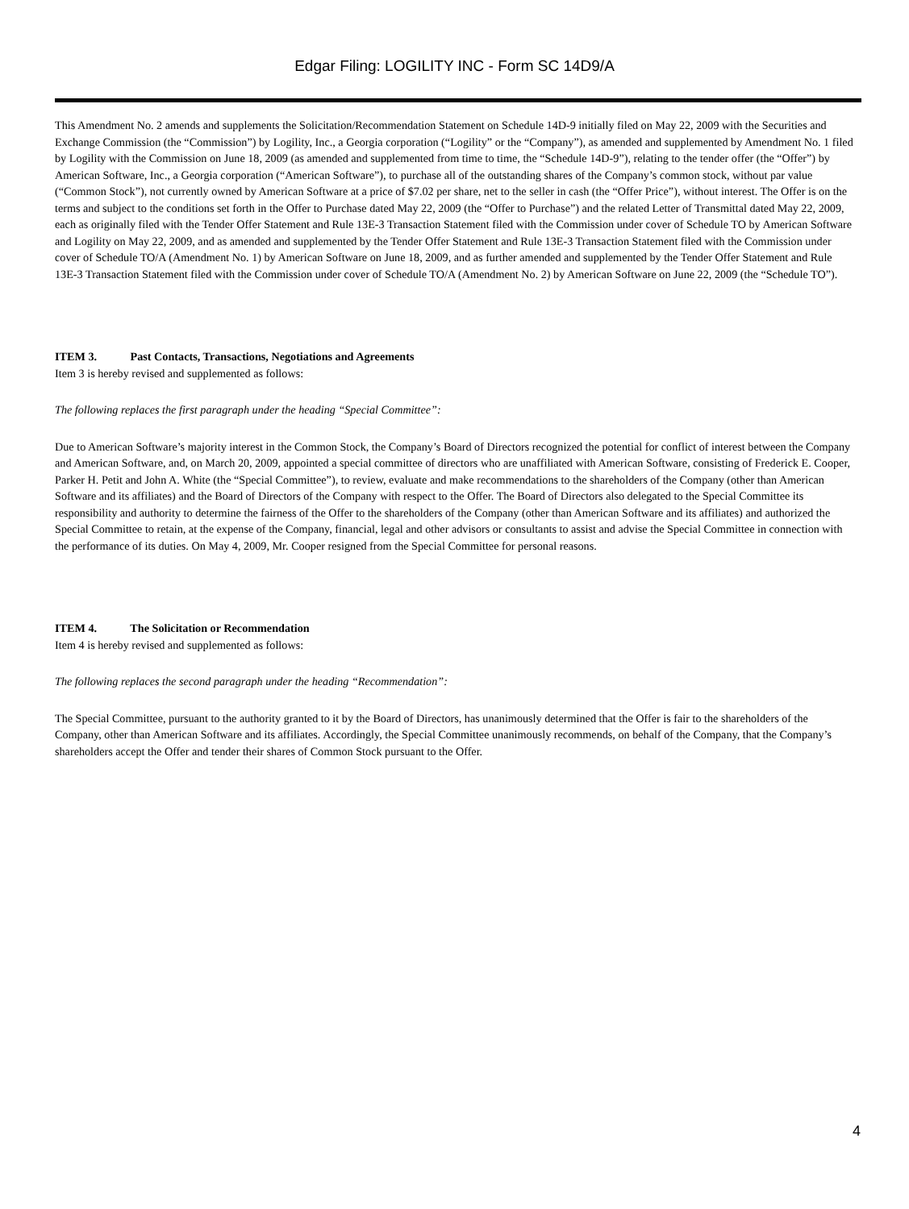Edgar Filing: LOGILITY INC - Form SC 14D9/A
This Amendment No. 2 amends and supplements the Solicitation/Recommendation Statement on Schedule 14D-9 initially filed on May 22, 2009 with the Securities and Exchange Commission (the “Commission”) by Logility, Inc., a Georgia corporation (“Logility” or the “Company”), as amended and supplemented by Amendment No. 1 filed by Logility with the Commission on June 18, 2009 (as amended and supplemented from time to time, the “Schedule 14D-9”), relating to the tender offer (the “Offer”) by American Software, Inc., a Georgia corporation (“American Software”), to purchase all of the outstanding shares of the Company’s common stock, without par value (“Common Stock”), not currently owned by American Software at a price of $7.02 per share, net to the seller in cash (the “Offer Price”), without interest. The Offer is on the terms and subject to the conditions set forth in the Offer to Purchase dated May 22, 2009 (the “Offer to Purchase”) and the related Letter of Transmittal dated May 22, 2009, each as originally filed with the Tender Offer Statement and Rule 13E-3 Transaction Statement filed with the Commission under cover of Schedule TO by American Software and Logility on May 22, 2009, and as amended and supplemented by the Tender Offer Statement and Rule 13E-3 Transaction Statement filed with the Commission under cover of Schedule TO/A (Amendment No. 1) by American Software on June 18, 2009, and as further amended and supplemented by the Tender Offer Statement and Rule 13E-3 Transaction Statement filed with the Commission under cover of Schedule TO/A (Amendment No. 2) by American Software on June 22, 2009 (the “Schedule TO”).
ITEM 3. Past Contacts, Transactions, Negotiations and Agreements
Item 3 is hereby revised and supplemented as follows:
The following replaces the first paragraph under the heading “Special Committee”:
Due to American Software’s majority interest in the Common Stock, the Company’s Board of Directors recognized the potential for conflict of interest between the Company and American Software, and, on March 20, 2009, appointed a special committee of directors who are unaffiliated with American Software, consisting of Frederick E. Cooper, Parker H. Petit and John A. White (the “Special Committee”), to review, evaluate and make recommendations to the shareholders of the Company (other than American Software and its affiliates) and the Board of Directors of the Company with respect to the Offer. The Board of Directors also delegated to the Special Committee its responsibility and authority to determine the fairness of the Offer to the shareholders of the Company (other than American Software and its affiliates) and authorized the Special Committee to retain, at the expense of the Company, financial, legal and other advisors or consultants to assist and advise the Special Committee in connection with the performance of its duties. On May 4, 2009, Mr. Cooper resigned from the Special Committee for personal reasons.
ITEM 4. The Solicitation or Recommendation
Item 4 is hereby revised and supplemented as follows:
The following replaces the second paragraph under the heading “Recommendation”:
The Special Committee, pursuant to the authority granted to it by the Board of Directors, has unanimously determined that the Offer is fair to the shareholders of the Company, other than American Software and its affiliates. Accordingly, the Special Committee unanimously recommends, on behalf of the Company, that the Company’s shareholders accept the Offer and tender their shares of Common Stock pursuant to the Offer.
4